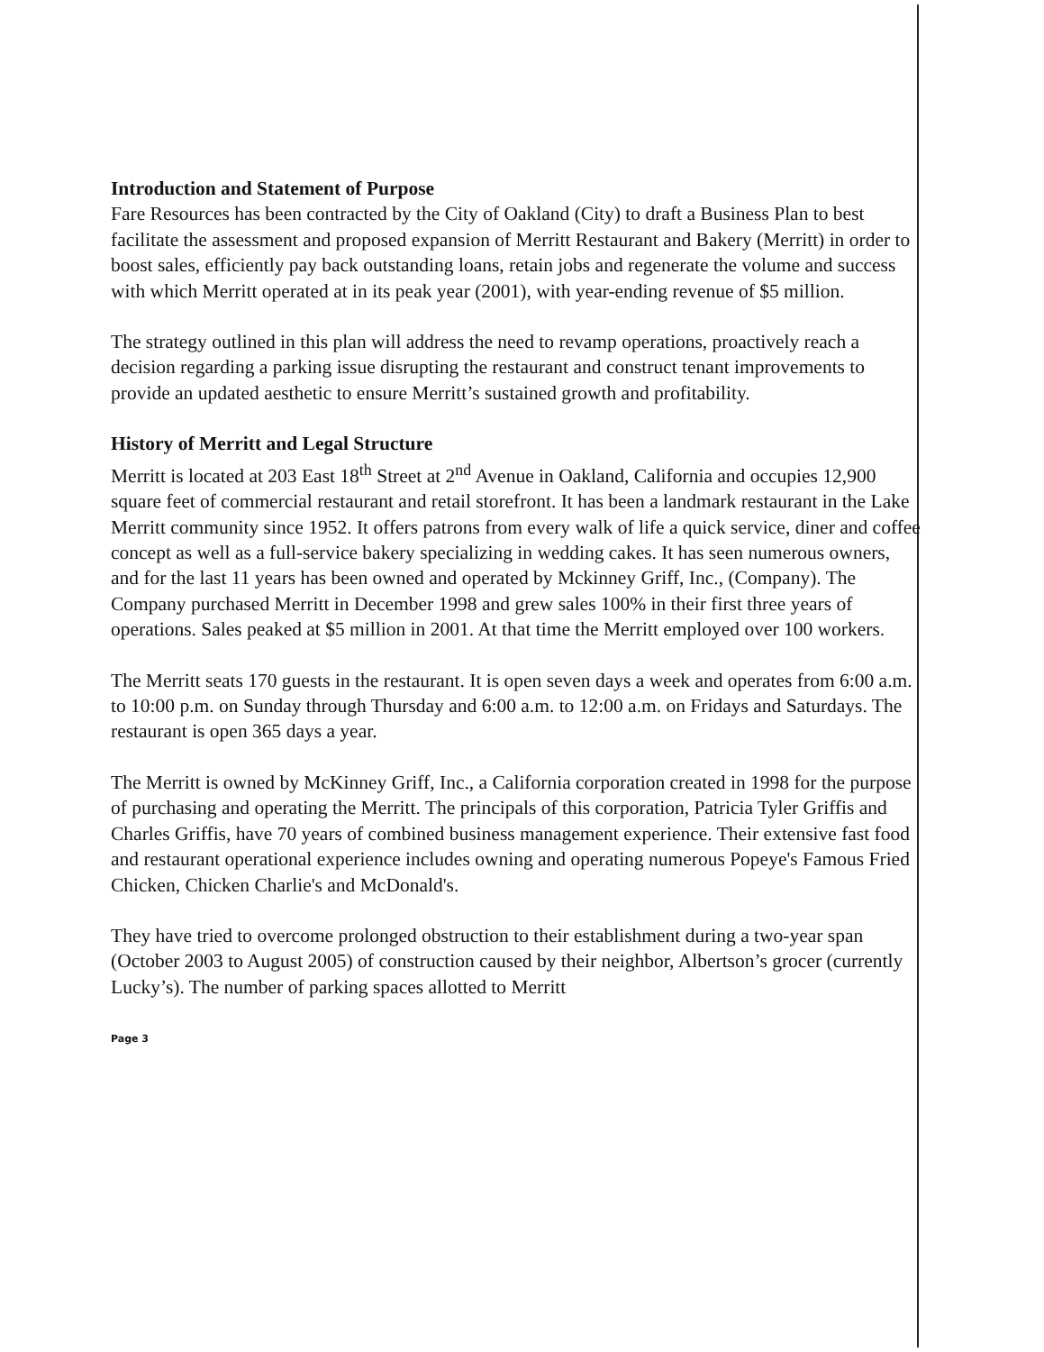Introduction and Statement of Purpose
Fare Resources has been contracted by the City of Oakland (City) to draft a Business Plan to best facilitate the assessment and proposed expansion of Merritt Restaurant and Bakery (Merritt) in order to boost sales, efficiently pay back outstanding loans, retain jobs and regenerate the volume and success with which Merritt operated at in its peak year (2001), with year-ending revenue of $5 million.
The strategy outlined in this plan will address the need to revamp operations, proactively reach a decision regarding a parking issue disrupting the restaurant and construct tenant improvements to provide an updated aesthetic to ensure Merritt’s sustained growth and profitability.
History of Merritt and Legal Structure
Merritt is located at 203 East 18<sup>th</sup> Street at 2<sup>nd</sup> Avenue in Oakland, California and occupies 12,900 square feet of commercial restaurant and retail storefront. It has been a landmark restaurant in the Lake Merritt community since 1952. It offers patrons from every walk of life a quick service, diner and coffee concept as well as a full-service bakery specializing in wedding cakes. It has seen numerous owners, and for the last 11 years has been owned and operated by Mckinney Griff, Inc., (Company). The Company purchased Merritt in December 1998 and grew sales 100% in their first three years of operations. Sales peaked at $5 million in 2001. At that time the Merritt employed over 100 workers.
The Merritt seats 170 guests in the restaurant. It is open seven days a week and operates from 6:00 a.m. to 10:00 p.m. on Sunday through Thursday and 6:00 a.m. to 12:00 a.m. on Fridays and Saturdays. The restaurant is open 365 days a year.
The Merritt is owned by McKinney Griff, Inc., a California corporation created in 1998 for the purpose of purchasing and operating the Merritt. The principals of this corporation, Patricia Tyler Griffis and Charles Griffis, have 70 years of combined business management experience. Their extensive fast food and restaurant operational experience includes owning and operating numerous Popeye's Famous Fried Chicken, Chicken Charlie's and McDonald's.
They have tried to overcome prolonged obstruction to their establishment during a two-year span (October 2003 to August 2005) of construction caused by their neighbor, Albertson’s grocer (currently Lucky’s). The number of parking spaces allotted to Merritt
Page 3